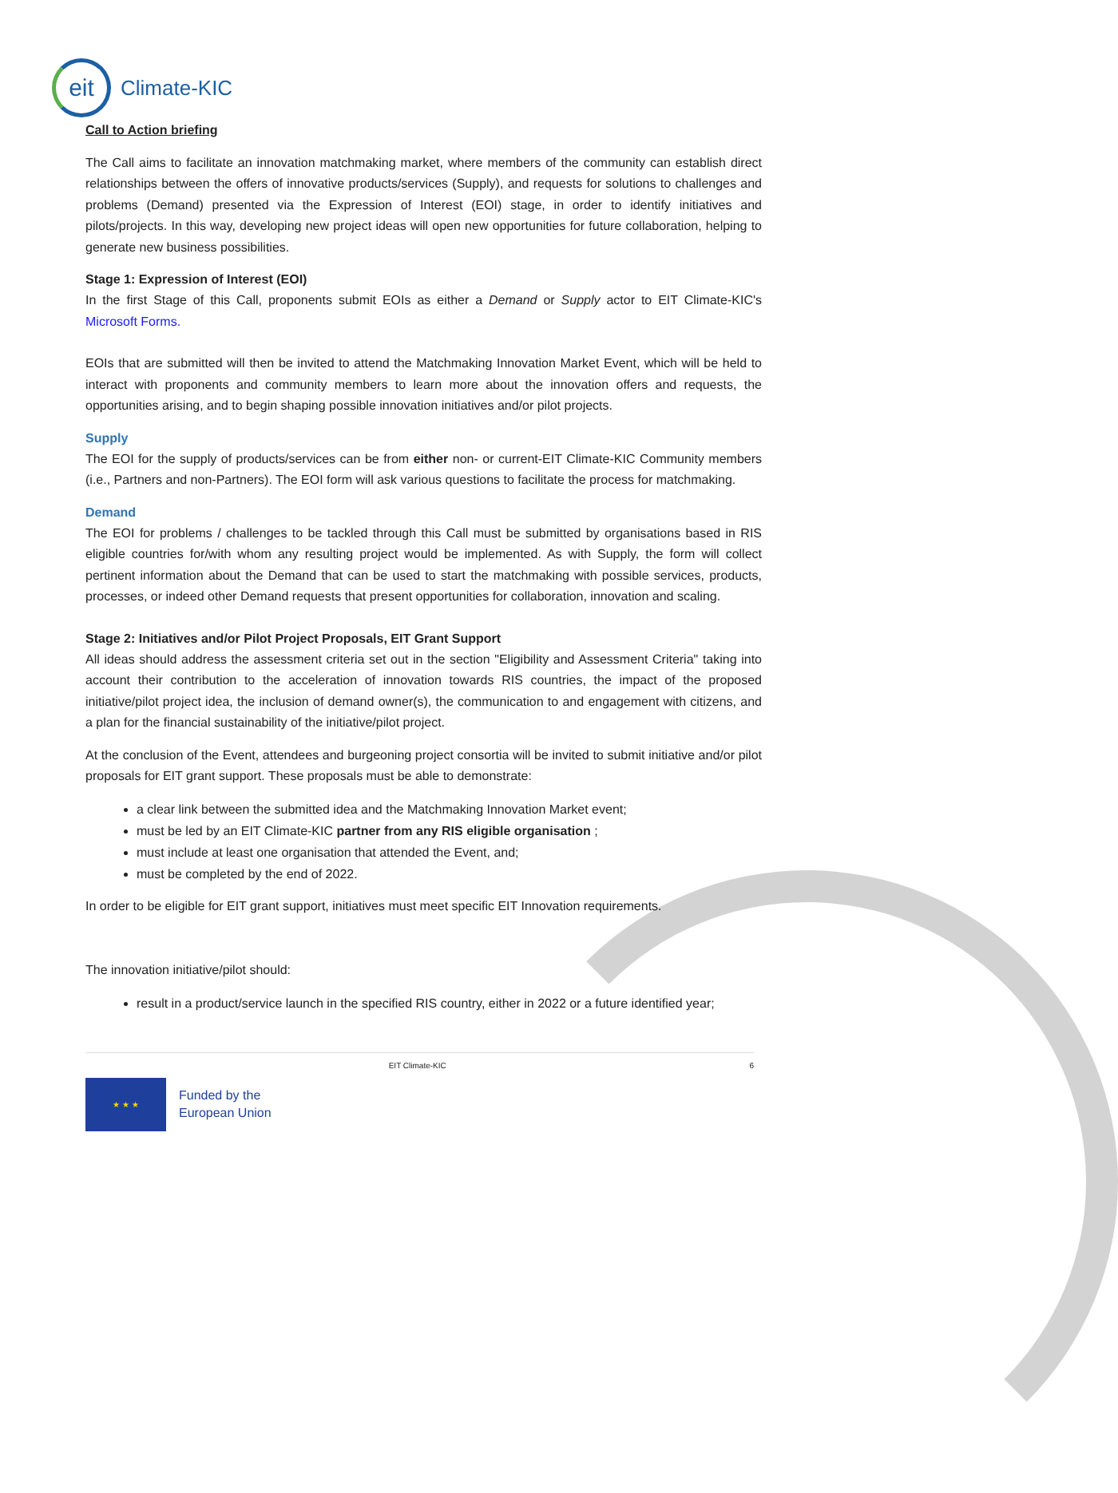eit
Climate-KIC
Call to Action briefing
The Call aims to facilitate an innovation matchmaking market, where members of the community can establish direct relationships between the offers of innovative products/services (Supply), and requests for solutions to challenges and problems (Demand) presented via the Expression of Interest (EOI) stage, in order to identify initiatives and pilots/projects. In this way, developing new project ideas will open new opportunities for future collaboration, helping to generate new business possibilities.
Stage 1: Expression of Interest (EOI)
In the first Stage of this Call, proponents submit EOIs as either a Demand or Supply actor to EIT Climate-KIC's Microsoft Forms.
EOIs that are submitted will then be invited to attend the Matchmaking Innovation Market Event, which will be held to interact with proponents and community members to learn more about the innovation offers and requests, the opportunities arising, and to begin shaping possible innovation initiatives and/or pilot projects.
Supply
The EOI for the supply of products/services can be from either non- or current-EIT Climate-KIC Community members (i.e., Partners and non-Partners). The EOI form will ask various questions to facilitate the process for matchmaking.
Demand
The EOI for problems / challenges to be tackled through this Call must be submitted by organisations based in RIS eligible countries for/with whom any resulting project would be implemented. As with Supply, the form will collect pertinent information about the Demand that can be used to start the matchmaking with possible services, products, processes, or indeed other Demand requests that present opportunities for collaboration, innovation and scaling.
Stage 2: Initiatives and/or Pilot Project Proposals, EIT Grant Support
All ideas should address the assessment criteria set out in the section "Eligibility and Assessment Criteria" taking into account their contribution to the acceleration of innovation towards RIS countries, the impact of the proposed initiative/pilot project idea, the inclusion of demand owner(s), the communication to and engagement with citizens, and a plan for the financial sustainability of the initiative/pilot project.
At the conclusion of the Event, attendees and burgeoning project consortia will be invited to submit initiative and/or pilot proposals for EIT grant support. These proposals must be able to demonstrate:
a clear link between the submitted idea and the Matchmaking Innovation Market event;
must be led by an EIT Climate-KIC partner from any RIS eligible organisation ;
must include at least one organisation that attended the Event, and;
must be completed by the end of 2022.
In order to be eligible for EIT grant support, initiatives must meet specific EIT Innovation requirements.
The innovation initiative/pilot should:
result in a product/service launch in the specified RIS country, either in 2022 or a future identified year;
EIT Climate-KIC 6
★ ★ ★
Funded by the
European Union